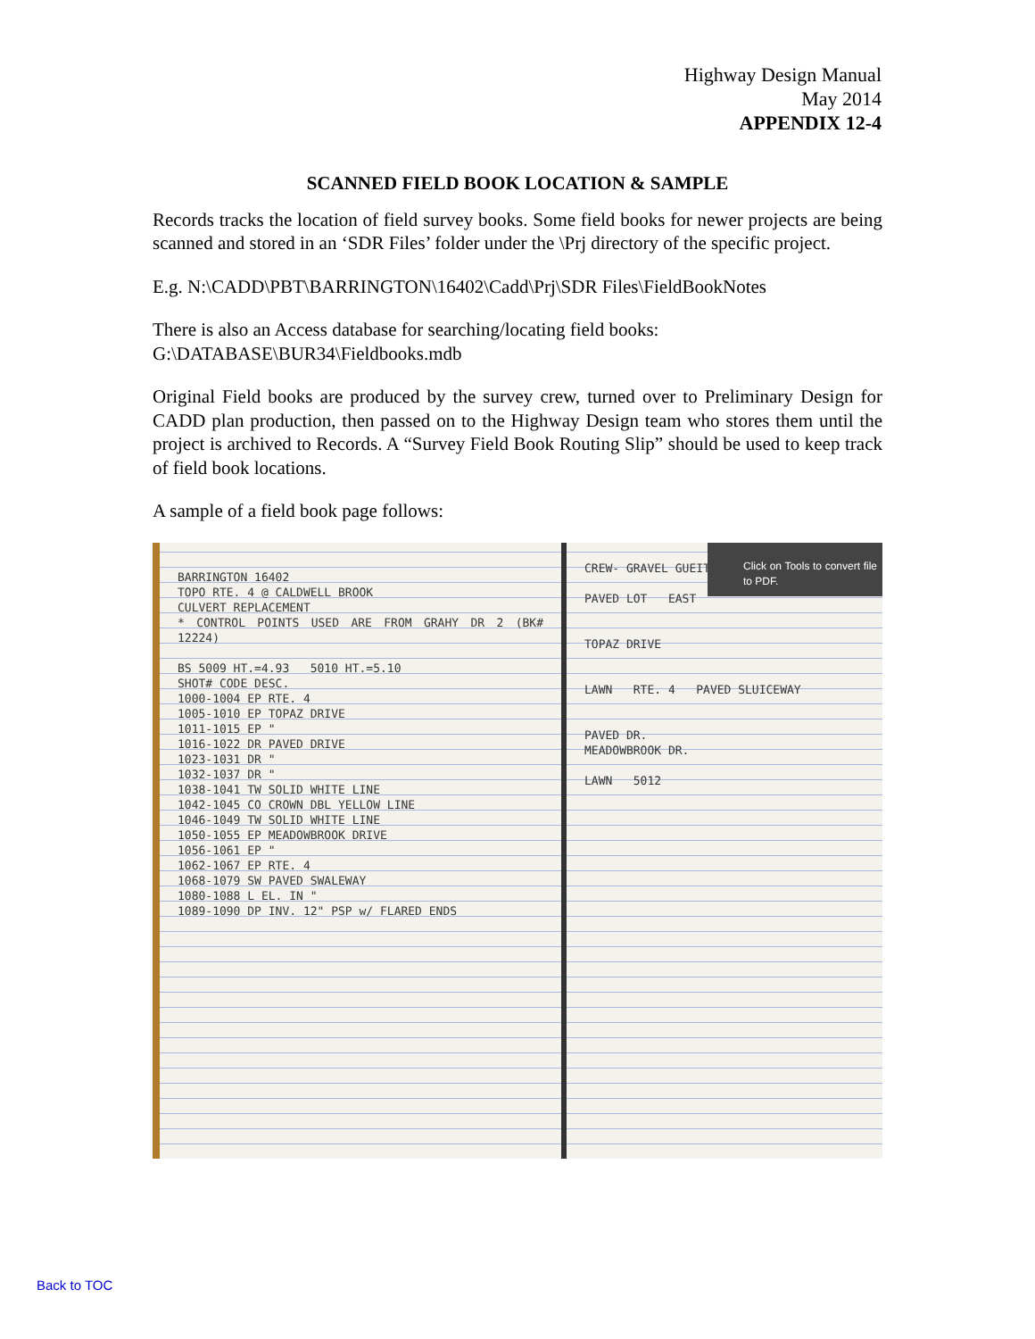Highway Design Manual
May 2014
APPENDIX 12-4
SCANNED FIELD BOOK LOCATION & SAMPLE
Records tracks the location of field survey books. Some field books for newer projects are being scanned and stored in an ‘SDR Files’ folder under the \Prj directory of the specific project.
E.g. N:\CADD\PBT\BARRINGTON\16402\Cadd\Prj\SDR Files\FieldBookNotes
There is also an Access database for searching/locating field books:
G:\DATABASE\BUR34\Fieldbooks.mdb
Original Field books are produced by the survey crew, turned over to Preliminary Design for CADD plan production, then passed on to the Highway Design team who stores them until the project is archived to Records. A “Survey Field Book Routing Slip” should be used to keep track of field book locations.
A sample of a field book page follows:
BARRINGTON 16402
TOPO RTE. 4 @ CALDWELL BROOK
CULVERT REPLACEMENT
* CONTROL POINTS USED ARE FROM GRAHY DR 2 (BK# 12224)
BS 5009 HT.=4.93 5010 HT.=5.10
SHOT# CODE DESC.
1000-1004 EP RTE. 4
1005-1010 EP TOPAZ DRIVE
1011-1015 EP "
1016-1022 DR PAVED DRIVE
1023-1031 DR "
1032-1037 DR "
1038-1041 TW SOLID WHITE LINE
1042-1045 CO CROWN DBL YELLOW LINE
1046-1049 TW SOLID WHITE LINE
1050-1055 EP MEADOWBROOK DRIVE
1056-1061 EP "
1062-1067 EP RTE. 4
1068-1079 SW PAVED SWALEWAY
1080-1088 L EL. IN "
1089-1090 DP INV. 12" PSP w/ FLARED ENDS
CREW- GRAVEL GUEITOSE PAISLEY
PAVED LOT EAST
TOPAZ DRIVE
LAWN RTE. 4 PAVED SLUICEWAY
PAVED DR.
MEADOWBROOK DR.
LAWN 5012
Click on Tools to convert file to PDF.
Back to TOC